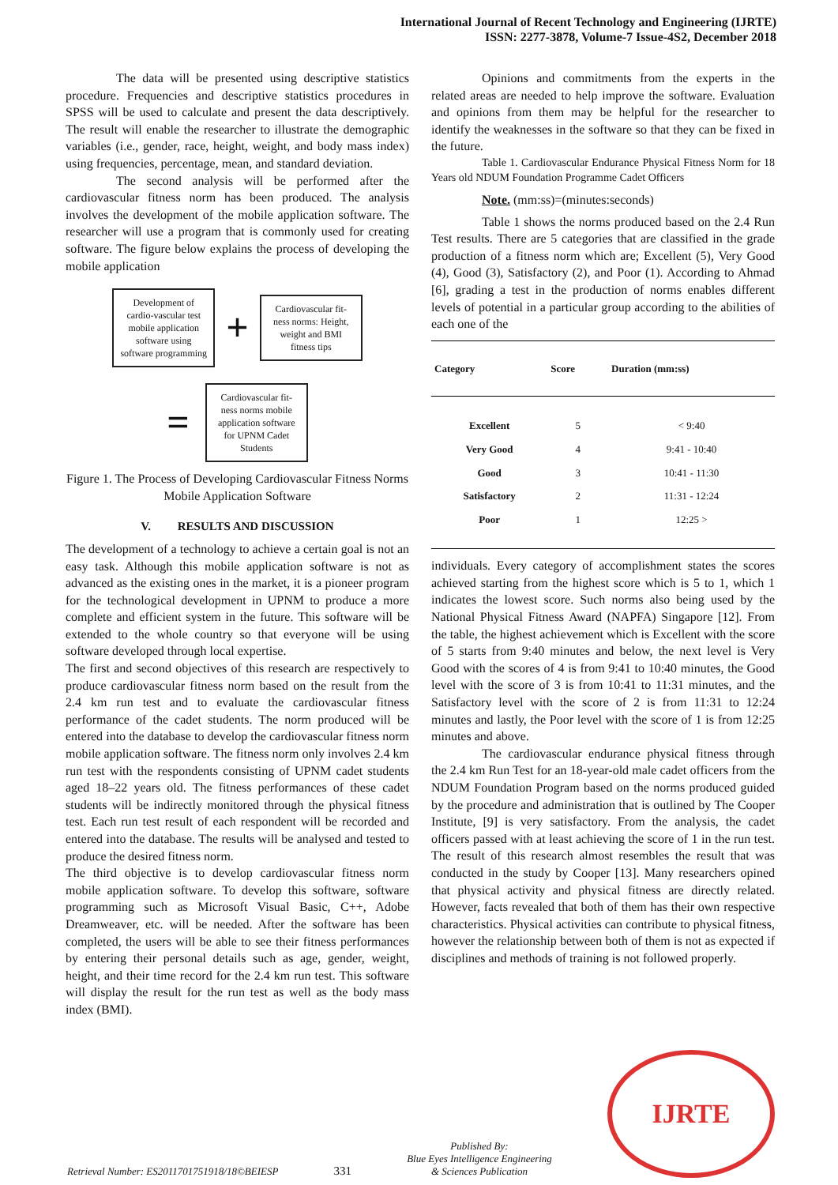International Journal of Recent Technology and Engineering (IJRTE)
ISSN: 2277-3878, Volume-7 Issue-4S2, December 2018
The data will be presented using descriptive statistics procedure. Frequencies and descriptive statistics procedures in SPSS will be used to calculate and present the data descriptively. The result will enable the researcher to illustrate the demographic variables (i.e., gender, race, height, weight, and body mass index) using frequencies, percentage, mean, and standard deviation.
The second analysis will be performed after the cardiovascular fitness norm has been produced. The analysis involves the development of the mobile application software. The researcher will use a program that is commonly used for creating software. The figure below explains the process of developing the mobile application
Development of cardio-vascular test mobile application software using software programming
+
Cardiovascular fit-ness norms: Height, weight and BMI fitness tips
=
Cardiovascular fit-ness norms mobile application software for UPNM Cadet Students
Figure 1. The Process of Developing Cardiovascular Fitness Norms Mobile Application Software
V. RESULTS AND DISCUSSION
The development of a technology to achieve a certain goal is not an easy task. Although this mobile application software is not as advanced as the existing ones in the market, it is a pioneer program for the technological development in UPNM to produce a more complete and efficient system in the future. This software will be extended to the whole country so that everyone will be using software developed through local expertise.
The first and second objectives of this research are respectively to produce cardiovascular fitness norm based on the result from the 2.4 km run test and to evaluate the cardiovascular fitness performance of the cadet students. The norm produced will be entered into the database to develop the cardiovascular fitness norm mobile application software. The fitness norm only involves 2.4 km run test with the respondents consisting of UPNM cadet students aged 18–22 years old. The fitness performances of these cadet students will be indirectly monitored through the physical fitness test. Each run test result of each respondent will be recorded and entered into the database. The results will be analysed and tested to produce the desired fitness norm.
The third objective is to develop cardiovascular fitness norm mobile application software. To develop this software, software programming such as Microsoft Visual Basic, C++, Adobe Dreamweaver, etc. will be needed. After the software has been completed, the users will be able to see their fitness performances by entering their personal details such as age, gender, weight, height, and their time record for the 2.4 km run test. This software will display the result for the run test as well as the body mass index (BMI).
Opinions and commitments from the experts in the related areas are needed to help improve the software. Evaluation and opinions from them may be helpful for the researcher to identify the weaknesses in the software so that they can be fixed in the future.
Table 1. Cardiovascular Endurance Physical Fitness Norm for 18 Years old NDUM Foundation Programme Cadet Officers
Note. (mm:ss)=(minutes:seconds)
Table 1 shows the norms produced based on the 2.4 Run Test results. There are 5 categories that are classified in the grade production of a fitness norm which are; Excellent (5), Very Good (4), Good (3), Satisfactory (2), and Poor (1). According to Ahmad [6], grading a test in the production of norms enables different levels of potential in a particular group according to the abilities of each one of the
| Category | Score | Duration (mm:ss) |
| --- | --- | --- |
| Excellent | 5 | < 9:40 |
| Very Good | 4 | 9:41 - 10:40 |
| Good | 3 | 10:41 - 11:30 |
| Satisfactory | 2 | 11:31 - 12:24 |
| Poor | 1 | 12:25 > |
individuals. Every category of accomplishment states the scores achieved starting from the highest score which is 5 to 1, which 1 indicates the lowest score. Such norms also being used by the National Physical Fitness Award (NAPFA) Singapore [12]. From the table, the highest achievement which is Excellent with the score of 5 starts from 9:40 minutes and below, the next level is Very Good with the scores of 4 is from 9:41 to 10:40 minutes, the Good level with the score of 3 is from 10:41 to 11:31 minutes, and the Satisfactory level with the score of 2 is from 11:31 to 12:24 minutes and lastly, the Poor level with the score of 1 is from 12:25 minutes and above.
The cardiovascular endurance physical fitness through the 2.4 km Run Test for an 18-year-old male cadet officers from the NDUM Foundation Program based on the norms produced guided by the procedure and administration that is outlined by The Cooper Institute, [9] is very satisfactory. From the analysis, the cadet officers passed with at least achieving the score of 1 in the run test. The result of this research almost resembles the result that was conducted in the study by Cooper [13]. Many researchers opined that physical activity and physical fitness are directly related. However, facts revealed that both of them has their own respective characteristics. Physical activities can contribute to physical fitness, however the relationship between both of them is not as expected if disciplines and methods of training is not followed properly.
Retrieval Number: ES2011701751918/18©BEIESP
331
Published By:
Blue Eyes Intelligence Engineering
& Sciences Publication
IJRTE